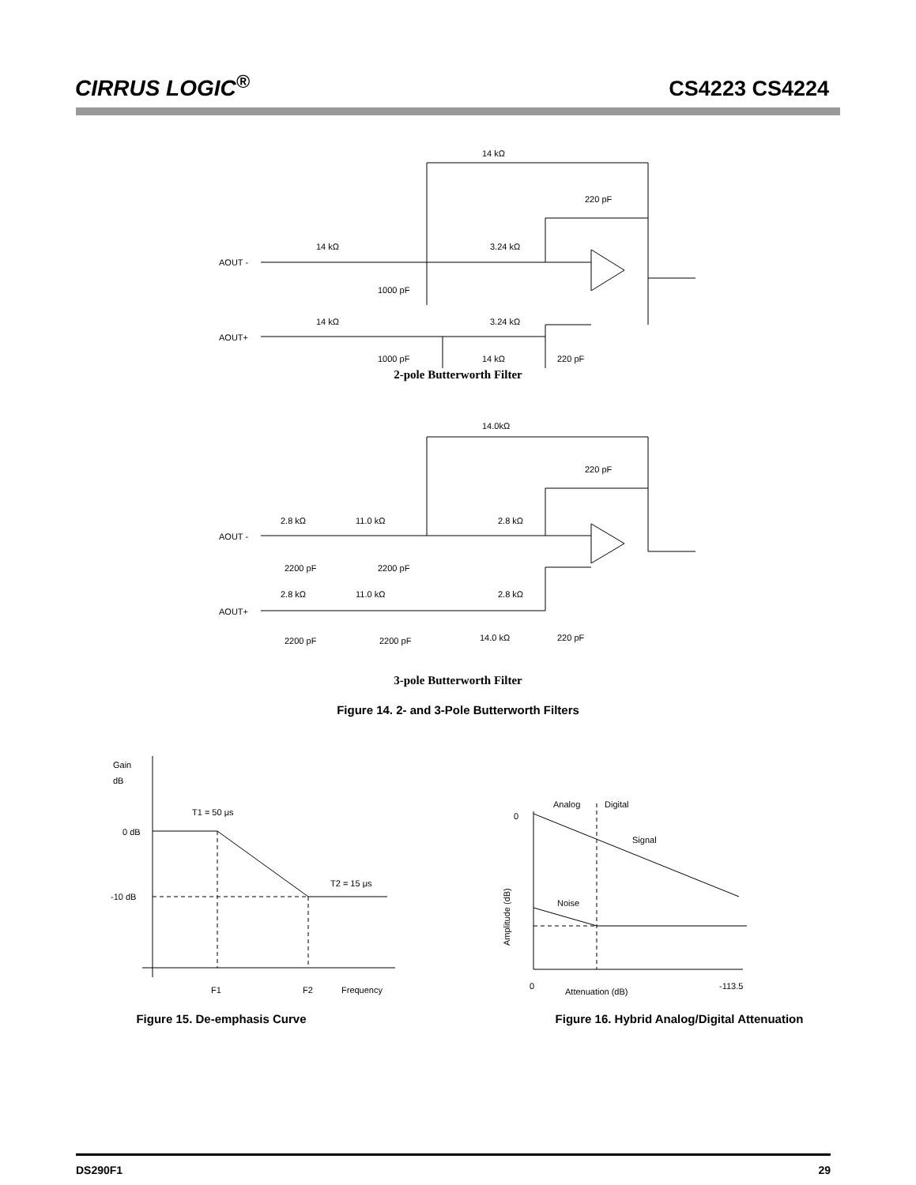CIRRUS LOGIC<sup>®</sup>
CS4223 CS4224
14 kΩ
220 pF
14 kΩ
3.24 kΩ
AOUT -
1000 pF
14 kΩ
3.24 kΩ
AOUT+
1000 pF
14 kΩ
220 pF
2-pole Butterworth Filter
14.0kΩ
220 pF
2.8 kΩ
11.0 kΩ
2.8 kΩ
AOUT -
2200 pF
2200 pF
2.8 kΩ
11.0 kΩ
2.8 kΩ
AOUT+
2200 pF
2200 pF
14.0 kΩ
220 pF
3-pole Butterworth Filter
Figure 14. 2- and 3-Pole Butterworth Filters
Gain
dB
T1 = 50 μs
0 dB
T2 = 15 μs
-10 dB
F1
F2
Frequency
Figure 15. De-emphasis Curve
0
Analog
Digital
Signal
Noise
Amplitude (dB)
0
Attenuation (dB)
-113.5
Figure 16. Hybrid Analog/Digital Attenuation
DS290F1 29